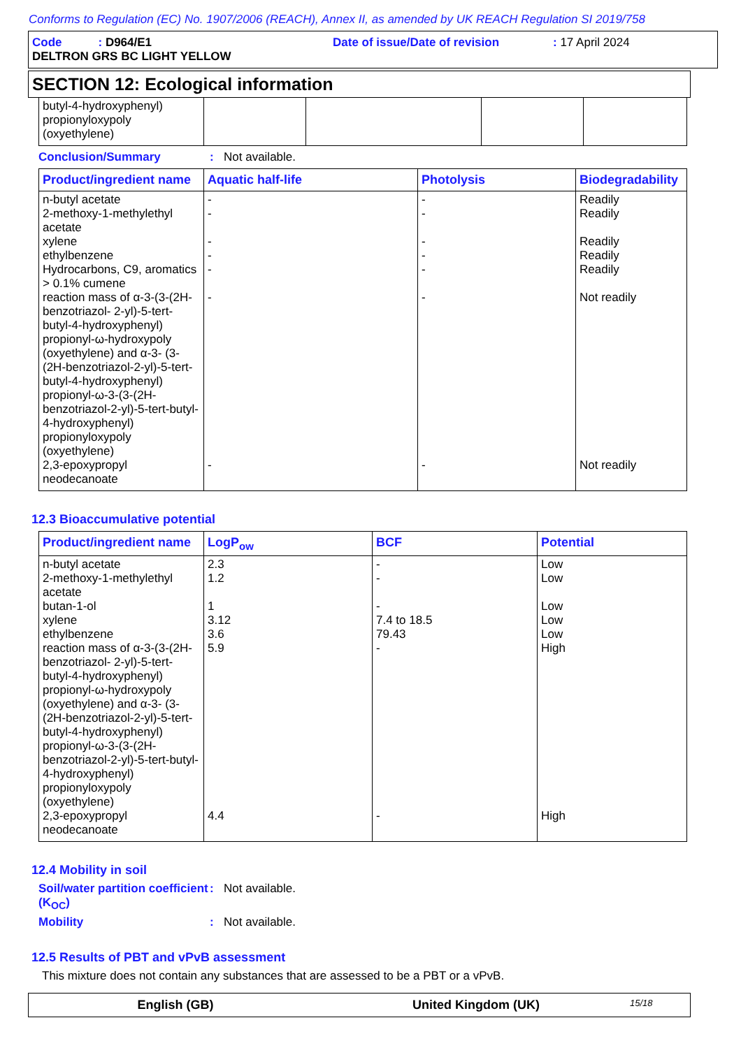Conforms to Regulation (EC) No. 1907/2006 (REACH), Annex II, as amended by UK REACH Regulation SI 2019/758
Code : D964/E1 Date of issue/Date of revision : 17 April 2024
DELTRON GRS BC LIGHT YELLOW
SECTION 12: Ecological information
| butyl-4-hydroxyphenyl) propionyloxypoly (oxyethylene) | | | | |
Conclusion/Summary : Not available.
| Product/ingredient name | Aquatic half-life | Photolysis | Biodegradability |
| --- | --- | --- | --- |
| n-butyl acetate 2-methoxy-1-methylethyl acetate xylene ethylbenzene Hydrocarbons, C9, aromatics > 0.1% cumene reaction mass of α-3-(3-(2H-benzotriazol- 2-yl)-5-tert-butyl-4-hydroxyphenyl) propionyl-ω-hydroxypoly (oxyethylene) and α-3- (3-(2H-benzotriazol-2-yl)-5-tert-butyl-4-hydroxyphenyl) propionyl-ω-3-(3-(2H-benzotriazol-2-yl)-5-tert-butyl-4-hydroxyphenyl) propionyloxypoly (oxyethylene) 2,3-epoxypropyl neodecanoate | - - - - - - - | - - - - - - - | Readily Readily Readily Readily Readily Not readily Not readily |
12.3 Bioaccumulative potential
| Product/ingredient name | LogP<sub>ow</sub> | BCF | Potential |
| --- | --- | --- | --- |
| n-butyl acetate 2-methoxy-1-methylethyl acetate butan-1-ol xylene ethylbenzene reaction mass of α-3-(3-(2H-benzotriazol- 2-yl)-5-tert-butyl-4-hydroxyphenyl) propionyl-ω-hydroxypoly (oxyethylene) and α-3- (3-(2H-benzotriazol-2-yl)-5-tert-butyl-4-hydroxyphenyl) propionyl-ω-3-(3-(2H-benzotriazol-2-yl)-5-tert-butyl-4-hydroxyphenyl) propionyloxypoly (oxyethylene) 2,3-epoxypropyl neodecanoate | 2.3 1.2 1 3.12 3.6 5.9 4.4 | - - - 7.4 to 18.5 79.43 - - | Low Low Low Low Low High High |
12.4 Mobility in soil
Soil/water partition coefficient (K<sub>OC</sub>)
: Not available.
Mobility : Not available.
12.5 Results of PBT and vPvB assessment
This mixture does not contain any substances that are assessed to be a PBT or a vPvB.
English (GB) United Kingdom (UK)
15/18